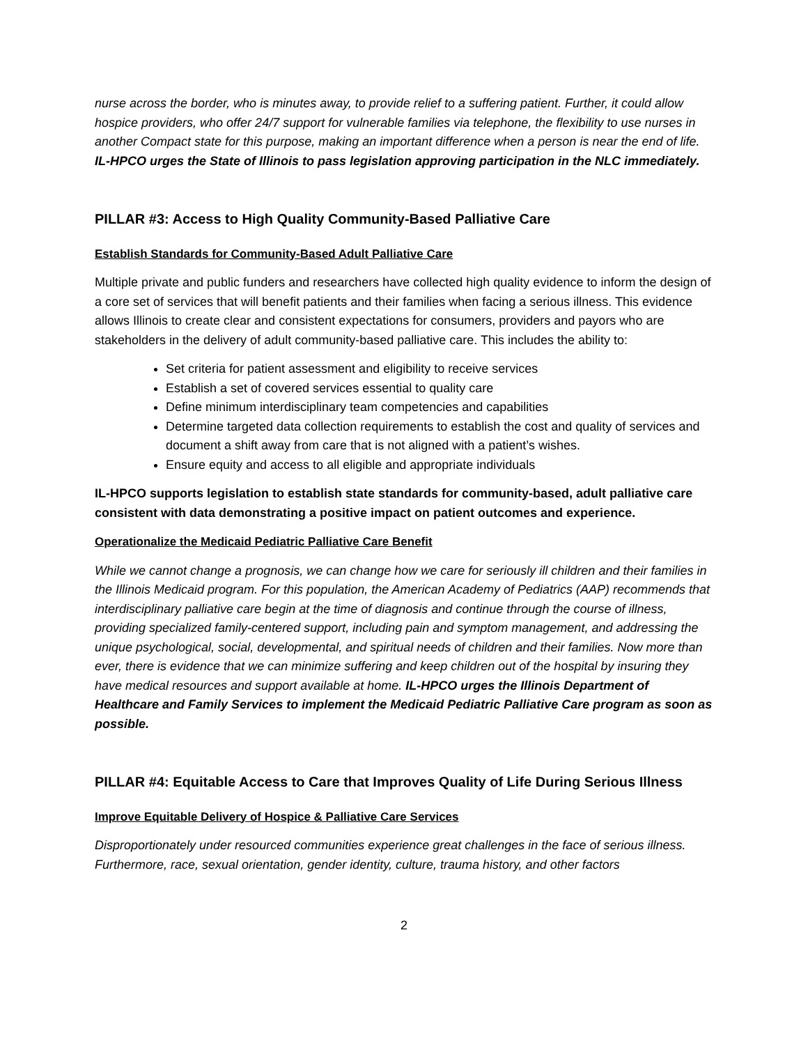nurse across the border, who is minutes away, to provide relief to a suffering patient. Further, it could allow hospice providers, who offer 24/7 support for vulnerable families via telephone, the flexibility to use nurses in another Compact state for this purpose, making an important difference when a person is near the end of life. IL-HPCO urges the State of Illinois to pass legislation approving participation in the NLC immediately.
PILLAR #3: Access to High Quality Community-Based Palliative Care
Establish Standards for Community-Based Adult Palliative Care
Multiple private and public funders and researchers have collected high quality evidence to inform the design of a core set of services that will benefit patients and their families when facing a serious illness. This evidence allows Illinois to create clear and consistent expectations for consumers, providers and payors who are stakeholders in the delivery of adult community-based palliative care. This includes the ability to:
Set criteria for patient assessment and eligibility to receive services
Establish a set of covered services essential to quality care
Define minimum interdisciplinary team competencies and capabilities
Determine targeted data collection requirements to establish the cost and quality of services and document a shift away from care that is not aligned with a patient’s wishes.
Ensure equity and access to all eligible and appropriate individuals
IL-HPCO supports legislation to establish state standards for community-based, adult palliative care consistent with data demonstrating a positive impact on patient outcomes and experience.
Operationalize the Medicaid Pediatric Palliative Care Benefit
While we cannot change a prognosis, we can change how we care for seriously ill children and their families in the Illinois Medicaid program. For this population, the American Academy of Pediatrics (AAP) recommends that interdisciplinary palliative care begin at the time of diagnosis and continue through the course of illness, providing specialized family-centered support, including pain and symptom management, and addressing the unique psychological, social, developmental, and spiritual needs of children and their families. Now more than ever, there is evidence that we can minimize suffering and keep children out of the hospital by insuring they have medical resources and support available at home. IL-HPCO urges the Illinois Department of Healthcare and Family Services to implement the Medicaid Pediatric Palliative Care program as soon as possible.
PILLAR #4: Equitable Access to Care that Improves Quality of Life During Serious Illness
Improve Equitable Delivery of Hospice & Palliative Care Services
Disproportionately under resourced communities experience great challenges in the face of serious illness. Furthermore, race, sexual orientation, gender identity, culture, trauma history, and other factors
2